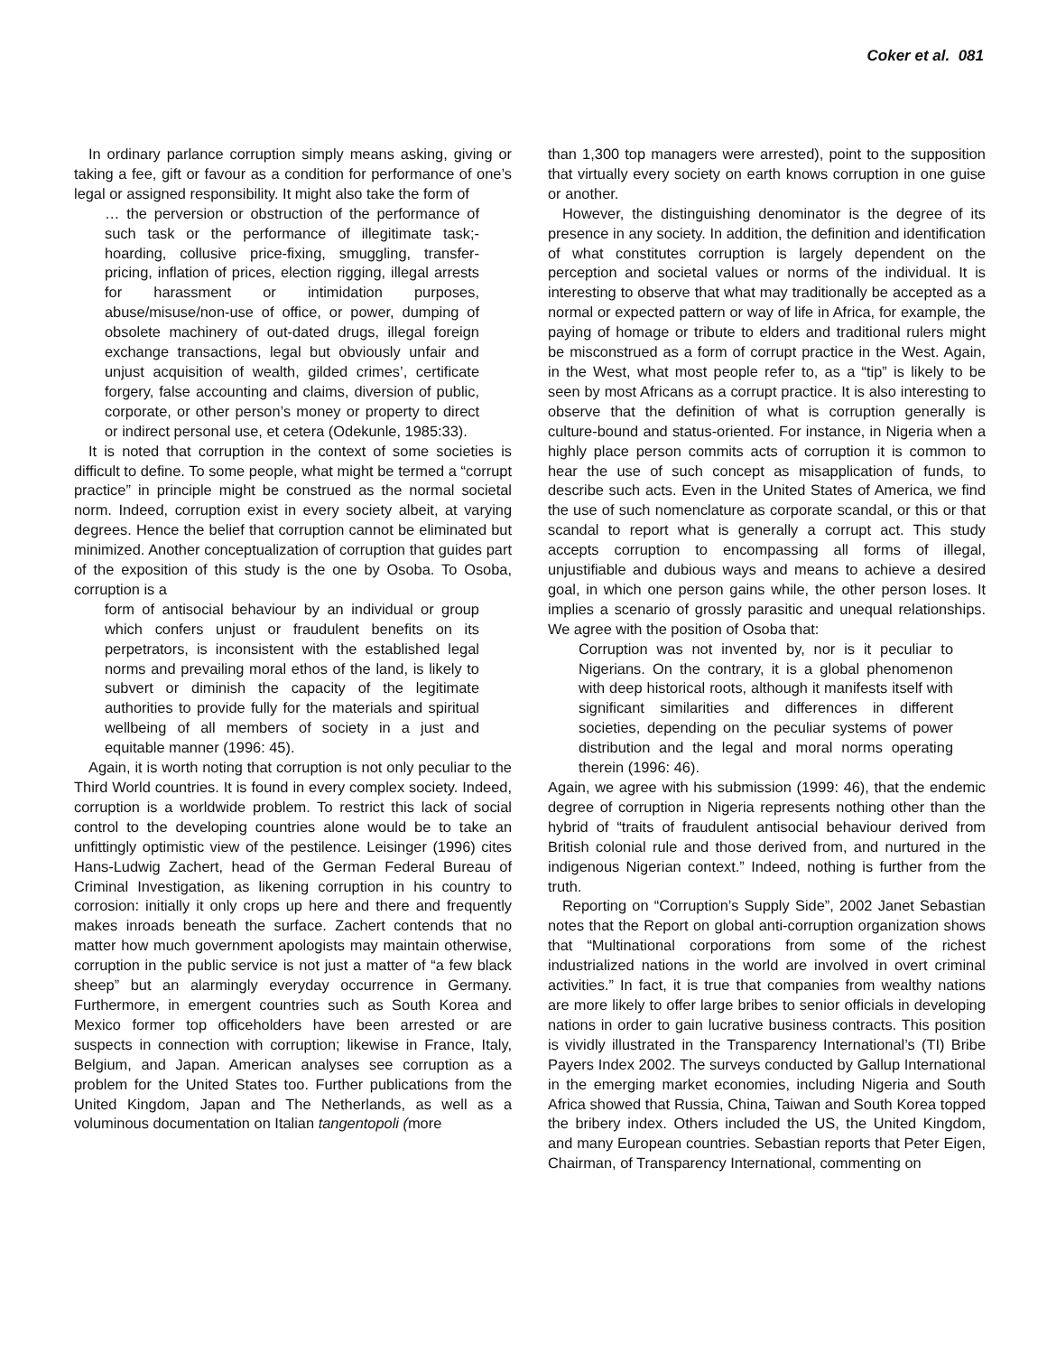Coker et al. 081
In ordinary parlance corruption simply means asking, giving or taking a fee, gift or favour as a condition for performance of one’s legal or assigned responsibility. It might also take the form of
… the perversion or obstruction of the performance of such task or the performance of illegitimate task;-hoarding, collusive price-fixing, smuggling, transfer-pricing, inflation of prices, election rigging, illegal arrests for harassment or intimidation purposes, abuse/misuse/non-use of office, or power, dumping of obsolete machinery of out-dated drugs, illegal foreign exchange transactions, legal but obviously unfair and unjust acquisition of wealth, gilded crimes’, certificate forgery, false accounting and claims, diversion of public, corporate, or other person’s money or property to direct or indirect personal use, et cetera (Odekunle, 1985:33).
It is noted that corruption in the context of some societies is difficult to define. To some people, what might be termed a “corrupt practice” in principle might be construed as the normal societal norm. Indeed, corruption exist in every society albeit, at varying degrees. Hence the belief that corruption cannot be eliminated but minimized. Another conceptualization of corruption that guides part of the exposition of this study is the one by Osoba. To Osoba, corruption is a
form of antisocial behaviour by an individual or group which confers unjust or fraudulent benefits on its perpetrators, is inconsistent with the established legal norms and prevailing moral ethos of the land, is likely to subvert or diminish the capacity of the legitimate authorities to provide fully for the materials and spiritual wellbeing of all members of society in a just and equitable manner (1996: 45).
Again, it is worth noting that corruption is not only peculiar to the Third World countries. It is found in every complex society. Indeed, corruption is a worldwide problem. To restrict this lack of social control to the developing countries alone would be to take an unfittingly optimistic view of the pestilence. Leisinger (1996) cites Hans-Ludwig Zachert, head of the German Federal Bureau of Criminal Investigation, as likening corruption in his country to corrosion: initially it only crops up here and there and frequently makes inroads beneath the surface. Zachert contends that no matter how much government apologists may maintain otherwise, corruption in the public service is not just a matter of “a few black sheep” but an alarmingly everyday occurrence in Germany. Furthermore, in emergent countries such as South Korea and Mexico former top officeholders have been arrested or are suspects in connection with corruption; likewise in France, Italy, Belgium, and Japan. American analyses see corruption as a problem for the United States too. Further publications from the United Kingdom, Japan and The Netherlands, as well as a voluminous documentation on Italian tangentopoli (more
than 1,300 top managers were arrested), point to the supposition that virtually every society on earth knows corruption in one guise or another.
However, the distinguishing denominator is the degree of its presence in any society. In addition, the definition and identification of what constitutes corruption is largely dependent on the perception and societal values or norms of the individual. It is interesting to observe that what may traditionally be accepted as a normal or expected pattern or way of life in Africa, for example, the paying of homage or tribute to elders and traditional rulers might be misconstrued as a form of corrupt practice in the West. Again, in the West, what most people refer to, as a “tip” is likely to be seen by most Africans as a corrupt practice. It is also interesting to observe that the definition of what is corruption generally is culture-bound and status-oriented. For instance, in Nigeria when a highly place person commits acts of corruption it is common to hear the use of such concept as misapplication of funds, to describe such acts. Even in the United States of America, we find the use of such nomenclature as corporate scandal, or this or that scandal to report what is generally a corrupt act. This study accepts corruption to encompassing all forms of illegal, unjustifiable and dubious ways and means to achieve a desired goal, in which one person gains while, the other person loses. It implies a scenario of grossly parasitic and unequal relationships. We agree with the position of Osoba that:
Corruption was not invented by, nor is it peculiar to Nigerians. On the contrary, it is a global phenomenon with deep historical roots, although it manifests itself with significant similarities and differences in different societies, depending on the peculiar systems of power distribution and the legal and moral norms operating therein (1996: 46).
Again, we agree with his submission (1999: 46), that the endemic degree of corruption in Nigeria represents nothing other than the hybrid of “traits of fraudulent antisocial behaviour derived from British colonial rule and those derived from, and nurtured in the indigenous Nigerian context.” Indeed, nothing is further from the truth.
Reporting on “Corruption’s Supply Side”, 2002 Janet Sebastian notes that the Report on global anti-corruption organization shows that “Multinational corporations from some of the richest industrialized nations in the world are involved in overt criminal activities.” In fact, it is true that companies from wealthy nations are more likely to offer large bribes to senior officials in developing nations in order to gain lucrative business contracts. This position is vividly illustrated in the Transparency International’s (TI) Bribe Payers Index 2002. The surveys conducted by Gallup International in the emerging market economies, including Nigeria and South Africa showed that Russia, China, Taiwan and South Korea topped the bribery index. Others included the US, the United Kingdom, and many European countries. Sebastian reports that Peter Eigen, Chairman, of Transparency International, commenting on